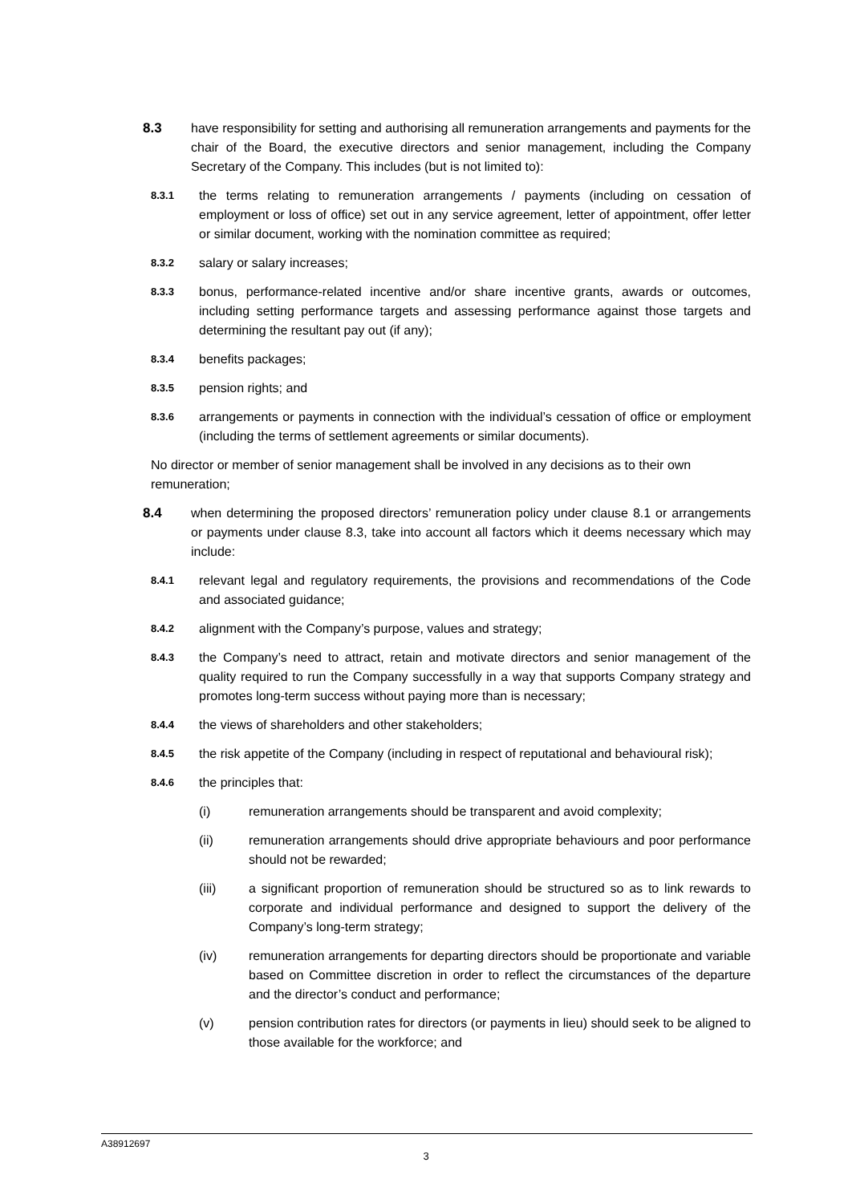8.3 have responsibility for setting and authorising all remuneration arrangements and payments for the chair of the Board, the executive directors and senior management, including the Company Secretary of the Company. This includes (but is not limited to):
8.3.1
the terms relating to remuneration arrangements / payments (including on cessation of employment or loss of office) set out in any service agreement, letter of appointment, offer letter or similar document, working with the nomination committee as required;
8.3.2
salary or salary increases;
8.3.3
bonus, performance-related incentive and/or share incentive grants, awards or outcomes, including setting performance targets and assessing performance against those targets and determining the resultant pay out (if any);
8.3.4
benefits packages;
8.3.5
pension rights; and
8.3.6
arrangements or payments in connection with the individual’s cessation of office or employment (including the terms of settlement agreements or similar documents).
No director or member of senior management shall be involved in any decisions as to their own remuneration;
8.4 when determining the proposed directors’ remuneration policy under clause 8.1 or arrangements or payments under clause 8.3, take into account all factors which it deems necessary which may include:
8.4.1
relevant legal and regulatory requirements, the provisions and recommendations of the Code and associated guidance;
8.4.2
alignment with the Company’s purpose, values and strategy;
8.4.3
the Company’s need to attract, retain and motivate directors and senior management of the quality required to run the Company successfully in a way that supports Company strategy and promotes long-term success without paying more than is necessary;
8.4.4
the views of shareholders and other stakeholders;
8.4.5
the risk appetite of the Company (including in respect of reputational and behavioural risk);
8.4.6
the principles that:
(i) remuneration arrangements should be transparent and avoid complexity;
(ii) remuneration arrangements should drive appropriate behaviours and poor performance should not be rewarded;
(iii) a significant proportion of remuneration should be structured so as to link rewards to corporate and individual performance and designed to support the delivery of the Company’s long-term strategy;
(iv) remuneration arrangements for departing directors should be proportionate and variable based on Committee discretion in order to reflect the circumstances of the departure and the director’s conduct and performance;
(v) pension contribution rates for directors (or payments in lieu) should seek to be aligned to those available for the workforce; and
A38912697
3